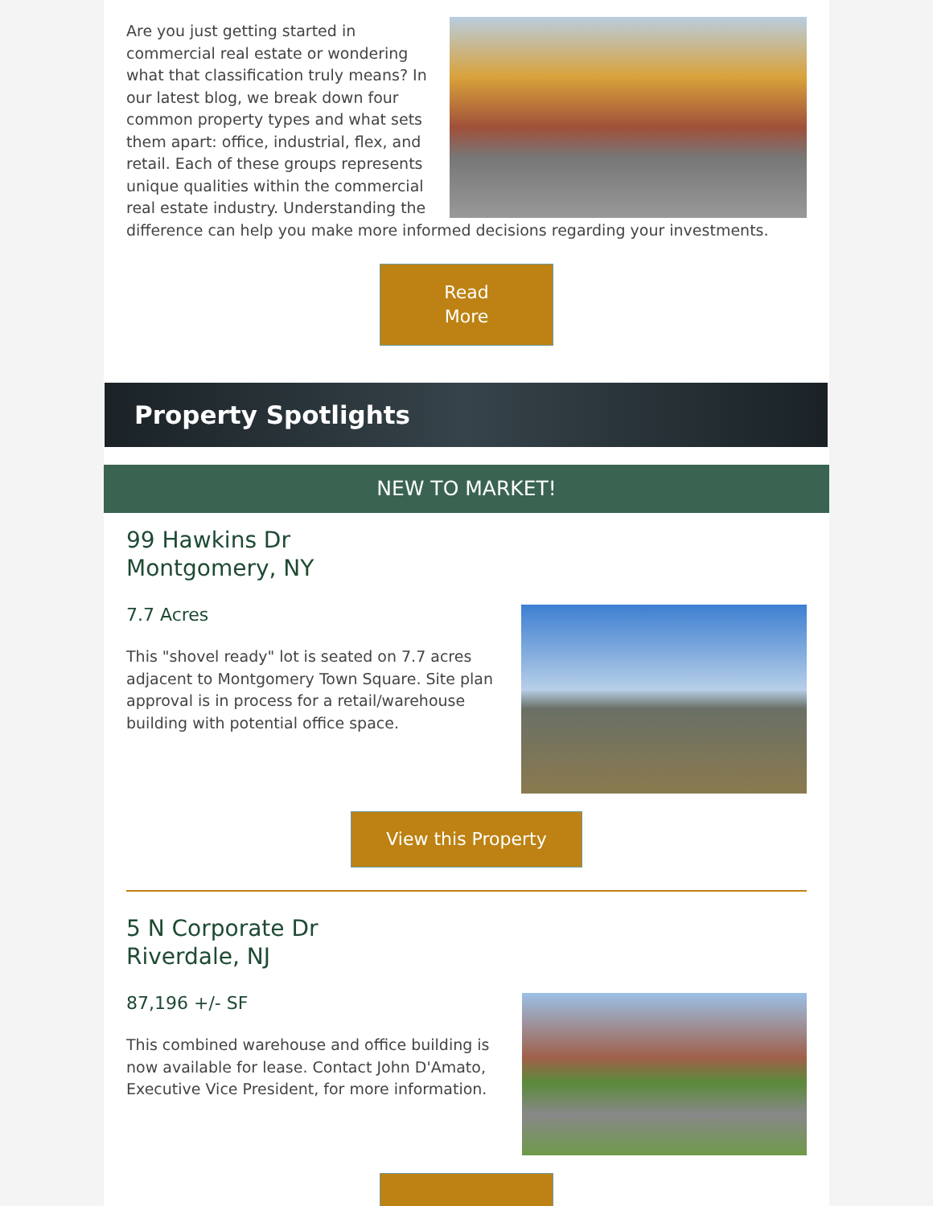Are you just getting started in commercial real estate or wondering what that classification truly means? In our latest blog, we break down four common property types and what sets them apart: office, industrial, flex, and retail. Each of these groups represents unique qualities within the commercial real estate industry. Understanding the difference can help you make more informed decisions regarding your investments.
Read
More
Property Spotlights
NEW TO MARKET!
99 Hawkins Dr
Montgomery, NY
7.7 Acres
This "shovel ready" lot is seated on 7.7 acres adjacent to Montgomery Town Square. Site plan approval is in process for a retail/warehouse building with potential office space.
View this Property
5 N Corporate Dr
Riverdale, NJ
87,196 +/- SF
This combined warehouse and office building is now available for lease. Contact John D'Amato, Executive Vice President, for more information.